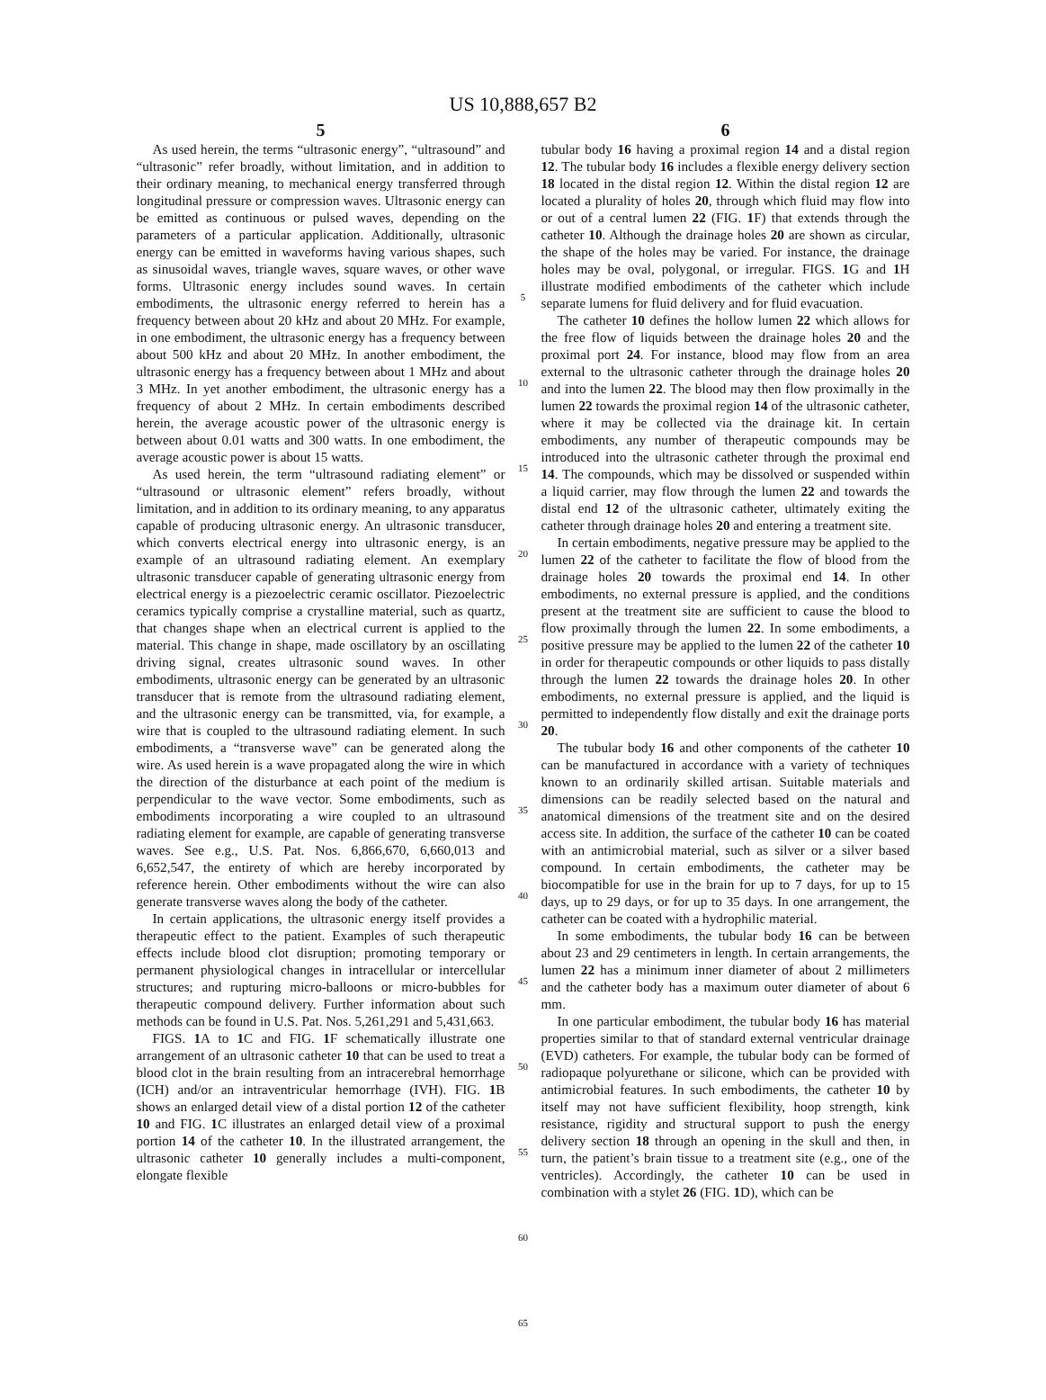US 10,888,657 B2
5
As used herein, the terms “ultrasonic energy”, “ultrasound” and “ultrasonic” refer broadly, without limitation, and in addition to their ordinary meaning, to mechanical energy transferred through longitudinal pressure or compression waves. Ultrasonic energy can be emitted as continuous or pulsed waves, depending on the parameters of a particular application. Additionally, ultrasonic energy can be emitted in waveforms having various shapes, such as sinusoidal waves, triangle waves, square waves, or other wave forms. Ultrasonic energy includes sound waves. In certain embodiments, the ultrasonic energy referred to herein has a frequency between about 20 kHz and about 20 MHz. For example, in one embodiment, the ultrasonic energy has a frequency between about 500 kHz and about 20 MHz. In another embodiment, the ultrasonic energy has a frequency between about 1 MHz and about 3 MHz. In yet another embodiment, the ultrasonic energy has a frequency of about 2 MHz. In certain embodiments described herein, the average acoustic power of the ultrasonic energy is between about 0.01 watts and 300 watts. In one embodiment, the average acoustic power is about 15 watts.
As used herein, the term “ultrasound radiating element” or “ultrasound or ultrasonic element” refers broadly, without limitation, and in addition to its ordinary meaning, to any apparatus capable of producing ultrasonic energy. An ultrasonic transducer, which converts electrical energy into ultrasonic energy, is an example of an ultrasound radiating element. An exemplary ultrasonic transducer capable of generating ultrasonic energy from electrical energy is a piezoelectric ceramic oscillator. Piezoelectric ceramics typically comprise a crystalline material, such as quartz, that changes shape when an electrical current is applied to the material. This change in shape, made oscillatory by an oscillating driving signal, creates ultrasonic sound waves. In other embodiments, ultrasonic energy can be generated by an ultrasonic transducer that is remote from the ultrasound radiating element, and the ultrasonic energy can be transmitted, via, for example, a wire that is coupled to the ultrasound radiating element. In such embodiments, a “transverse wave” can be generated along the wire. As used herein is a wave propagated along the wire in which the direction of the disturbance at each point of the medium is perpendicular to the wave vector. Some embodiments, such as embodiments incorporating a wire coupled to an ultrasound radiating element for example, are capable of generating transverse waves. See e.g., U.S. Pat. Nos. 6,866,670, 6,660,013 and 6,652,547, the entirety of which are hereby incorporated by reference herein. Other embodiments without the wire can also generate transverse waves along the body of the catheter.
In certain applications, the ultrasonic energy itself provides a therapeutic effect to the patient. Examples of such therapeutic effects include blood clot disruption; promoting temporary or permanent physiological changes in intracellular or intercellular structures; and rupturing micro-balloons or micro-bubbles for therapeutic compound delivery. Further information about such methods can be found in U.S. Pat. Nos. 5,261,291 and 5,431,663.
FIGS. 1 A to 1 C and FIG. 1 F schematically illustrate one arrangement of an ultrasonic catheter 10 that can be used to treat a blood clot in the brain resulting from an intracerebral hemorrhage (ICH) and/or an intraventricular hemorrhage (IVH). FIG. 1 B shows an enlarged detail view of a distal portion 12 of the catheter 10 and FIG. 1 C illustrates an enlarged detail view of a proximal portion 14 of the catheter 10. In the illustrated arrangement, the ultrasonic catheter 10 generally includes a multi-component, elongate flexible
5
10
15
20
25
30
35
40
45
50
55
60
65
6
tubular body 16 having a proximal region 14 and a distal region 12. The tubular body 16 includes a flexible energy delivery section 18 located in the distal region 12. Within the distal region 12 are located a plurality of holes 20, through which fluid may flow into or out of a central lumen 22 (FIG. 1 F) that extends through the catheter 10. Although the drainage holes 20 are shown as circular, the shape of the holes may be varied. For instance, the drainage holes may be oval, polygonal, or irregular. FIGS. 1 G and 1 H illustrate modified embodiments of the catheter which include separate lumens for fluid delivery and for fluid evacuation.
The catheter 10 defines the hollow lumen 22 which allows for the free flow of liquids between the drainage holes 20 and the proximal port 24. For instance, blood may flow from an area external to the ultrasonic catheter through the drainage holes 20 and into the lumen 22. The blood may then flow proximally in the lumen 22 towards the proximal region 14 of the ultrasonic catheter, where it may be collected via the drainage kit. In certain embodiments, any number of therapeutic compounds may be introduced into the ultrasonic catheter through the proximal end 14. The compounds, which may be dissolved or suspended within a liquid carrier, may flow through the lumen 22 and towards the distal end 12 of the ultrasonic catheter, ultimately exiting the catheter through drainage holes 20 and entering a treatment site.
In certain embodiments, negative pressure may be applied to the lumen 22 of the catheter to facilitate the flow of blood from the drainage holes 20 towards the proximal end 14. In other embodiments, no external pressure is applied, and the conditions present at the treatment site are sufficient to cause the blood to flow proximally through the lumen 22. In some embodiments, a positive pressure may be applied to the lumen 22 of the catheter 10 in order for therapeutic compounds or other liquids to pass distally through the lumen 22 towards the drainage holes 20. In other embodiments, no external pressure is applied, and the liquid is permitted to independently flow distally and exit the drainage ports 20.
The tubular body 16 and other components of the catheter 10 can be manufactured in accordance with a variety of techniques known to an ordinarily skilled artisan. Suitable materials and dimensions can be readily selected based on the natural and anatomical dimensions of the treatment site and on the desired access site. In addition, the surface of the catheter 10 can be coated with an antimicrobial material, such as silver or a silver based compound. In certain embodiments, the catheter may be biocompatible for use in the brain for up to 7 days, for up to 15 days, up to 29 days, or for up to 35 days. In one arrangement, the catheter can be coated with a hydrophilic material.
In some embodiments, the tubular body 16 can be between about 23 and 29 centimeters in length. In certain arrangements, the lumen 22 has a minimum inner diameter of about 2 millimeters and the catheter body has a maximum outer diameter of about 6 mm.
In one particular embodiment, the tubular body 16 has material properties similar to that of standard external ventricular drainage (EVD) catheters. For example, the tubular body can be formed of radiopaque polyurethane or silicone, which can be provided with antimicrobial features. In such embodiments, the catheter 10 by itself may not have sufficient flexibility, hoop strength, kink resistance, rigidity and structural support to push the energy delivery section 18 through an opening in the skull and then, in turn, the patient’s brain tissue to a treatment site (e.g., one of the ventricles). Accordingly, the catheter 10 can be used in combination with a stylet 26 (FIG. 1 D), which can be